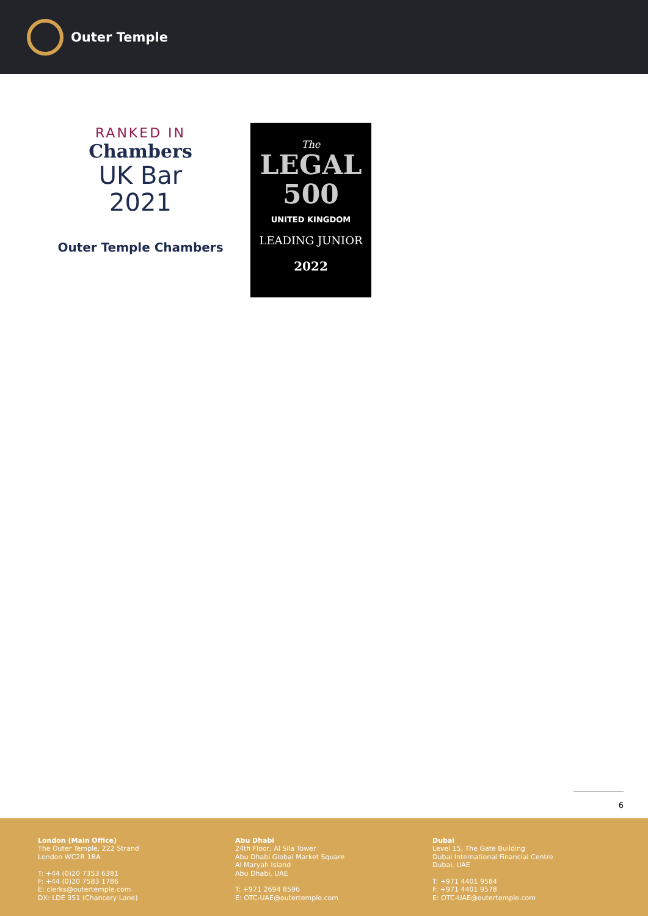Outer Temple
RANKED IN
Chambers
UK Bar
2021
Outer Temple Chambers
The
LEGAL
500
UNITED KINGDOM
LEADING JUNIOR
2022
6
London (Main Office)
The Outer Temple, 222 Strand
London WC2R 1BA
T: +44 (0)20 7353 6381
F: +44 (0)20 7583 1786
E: clerks@outertemple.com
DX: LDE 351 (Chancery Lane)
Abu Dhabi
24th Floor, Al Sila Tower
Abu Dhabi Global Market Square
Al Maryah Island
Abu Dhabi, UAE
T: +971 2694 8596
E: OTC-UAE@outertemple.com
Dubai
Level 15, The Gate Building
Dubai International Financial Centre
Dubai, UAE
T: +971 4401 9584
F: +971 4401 9578
E: OTC-UAE@outertemple.com